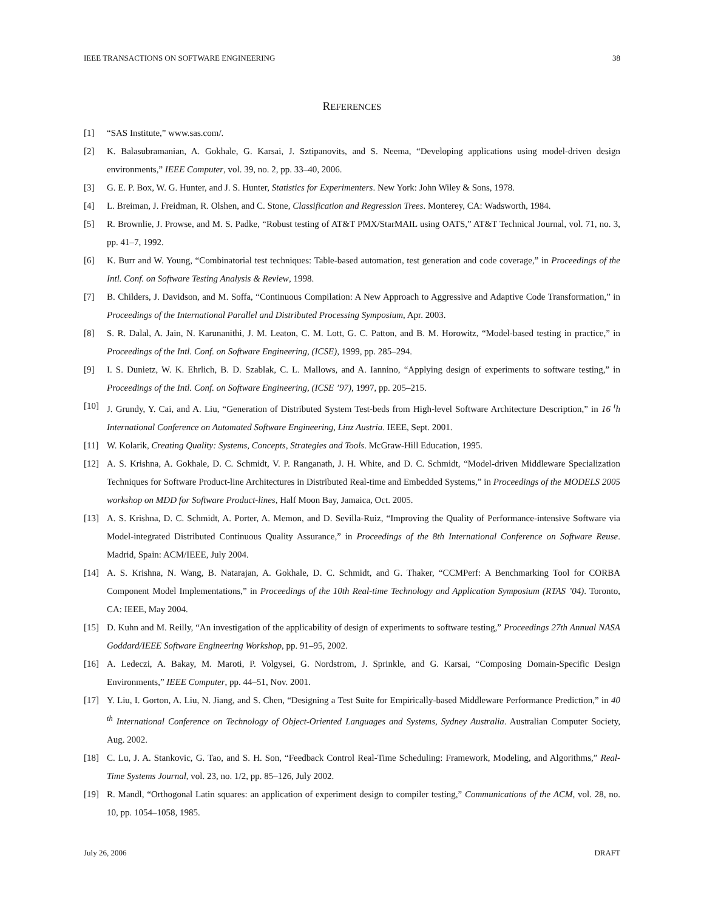IEEE TRANSACTIONS ON SOFTWARE ENGINEERING 38
REFERENCES
[1] “SAS Institute,” www.sas.com/.
[2] K. Balasubramanian, A. Gokhale, G. Karsai, J. Sztipanovits, and S. Neema, “Developing applications using model-driven design environments,” IEEE Computer, vol. 39, no. 2, pp. 33–40, 2006.
[3] G. E. P. Box, W. G. Hunter, and J. S. Hunter, Statistics for Experimenters. New York: John Wiley & Sons, 1978.
[4] L. Breiman, J. Freidman, R. Olshen, and C. Stone, Classification and Regression Trees. Monterey, CA: Wadsworth, 1984.
[5] R. Brownlie, J. Prowse, and M. S. Padke, “Robust testing of AT&T PMX/StarMAIL using OATS,” AT&T Technical Journal, vol. 71, no. 3, pp. 41–7, 1992.
[6] K. Burr and W. Young, “Combinatorial test techniques: Table-based automation, test generation and code coverage,” in Proceedings of the Intl. Conf. on Software Testing Analysis & Review, 1998.
[7] B. Childers, J. Davidson, and M. Soffa, “Continuous Compilation: A New Approach to Aggressive and Adaptive Code Transformation,” in Proceedings of the International Parallel and Distributed Processing Symposium, Apr. 2003.
[8] S. R. Dalal, A. Jain, N. Karunanithi, J. M. Leaton, C. M. Lott, G. C. Patton, and B. M. Horowitz, “Model-based testing in practice,” in Proceedings of the Intl. Conf. on Software Engineering, (ICSE), 1999, pp. 285–294.
[9] I. S. Dunietz, W. K. Ehrlich, B. D. Szablak, C. L. Mallows, and A. Iannino, “Applying design of experiments to software testing,” in Proceedings of the Intl. Conf. on Software Engineering, (ICSE ’97), 1997, pp. 205–215.
[10] J. Grundy, Y. Cai, and A. Liu, “Generation of Distributed System Test-beds from High-level Software Architecture Description,” in 16 <sup>t</sup>h International Conference on Automated Software Engineering, Linz Austria. IEEE, Sept. 2001.
[11] W. Kolarik, Creating Quality: Systems, Concepts, Strategies and Tools. McGraw-Hill Education, 1995.
[12] A. S. Krishna, A. Gokhale, D. C. Schmidt, V. P. Ranganath, J. H. White, and D. C. Schmidt, “Model-driven Middleware Specialization Techniques for Software Product-line Architectures in Distributed Real-time and Embedded Systems,” in Proceedings of the MODELS 2005 workshop on MDD for Software Product-lines, Half Moon Bay, Jamaica, Oct. 2005.
[13] A. S. Krishna, D. C. Schmidt, A. Porter, A. Memon, and D. Sevilla-Ruiz, “Improving the Quality of Performance-intensive Software via Model-integrated Distributed Continuous Quality Assurance,” in Proceedings of the 8th International Conference on Software Reuse. Madrid, Spain: ACM/IEEE, July 2004.
[14] A. S. Krishna, N. Wang, B. Natarajan, A. Gokhale, D. C. Schmidt, and G. Thaker, “CCMPerf: A Benchmarking Tool for CORBA Component Model Implementations,” in Proceedings of the 10th Real-time Technology and Application Symposium (RTAS ’04). Toronto, CA: IEEE, May 2004.
[15] D. Kuhn and M. Reilly, “An investigation of the applicability of design of experiments to software testing,” Proceedings 27th Annual NASA Goddard/IEEE Software Engineering Workshop, pp. 91–95, 2002.
[16] A. Ledeczi, A. Bakay, M. Maroti, P. Volgysei, G. Nordstrom, J. Sprinkle, and G. Karsai, “Composing Domain-Specific Design Environments,” IEEE Computer, pp. 44–51, Nov. 2001.
[17] Y. Liu, I. Gorton, A. Liu, N. Jiang, and S. Chen, “Designing a Test Suite for Empirically-based Middleware Performance Prediction,” in 40 <sup>th</sup> International Conference on Technology of Object-Oriented Languages and Systems, Sydney Australia. Australian Computer Society, Aug. 2002.
[18] C. Lu, J. A. Stankovic, G. Tao, and S. H. Son, “Feedback Control Real-Time Scheduling: Framework, Modeling, and Algorithms,” Real-Time Systems Journal, vol. 23, no. 1/2, pp. 85–126, July 2002.
[19] R. Mandl, “Orthogonal Latin squares: an application of experiment design to compiler testing,” Communications of the ACM, vol. 28, no. 10, pp. 1054–1058, 1985.
July 26, 2006 DRAFT